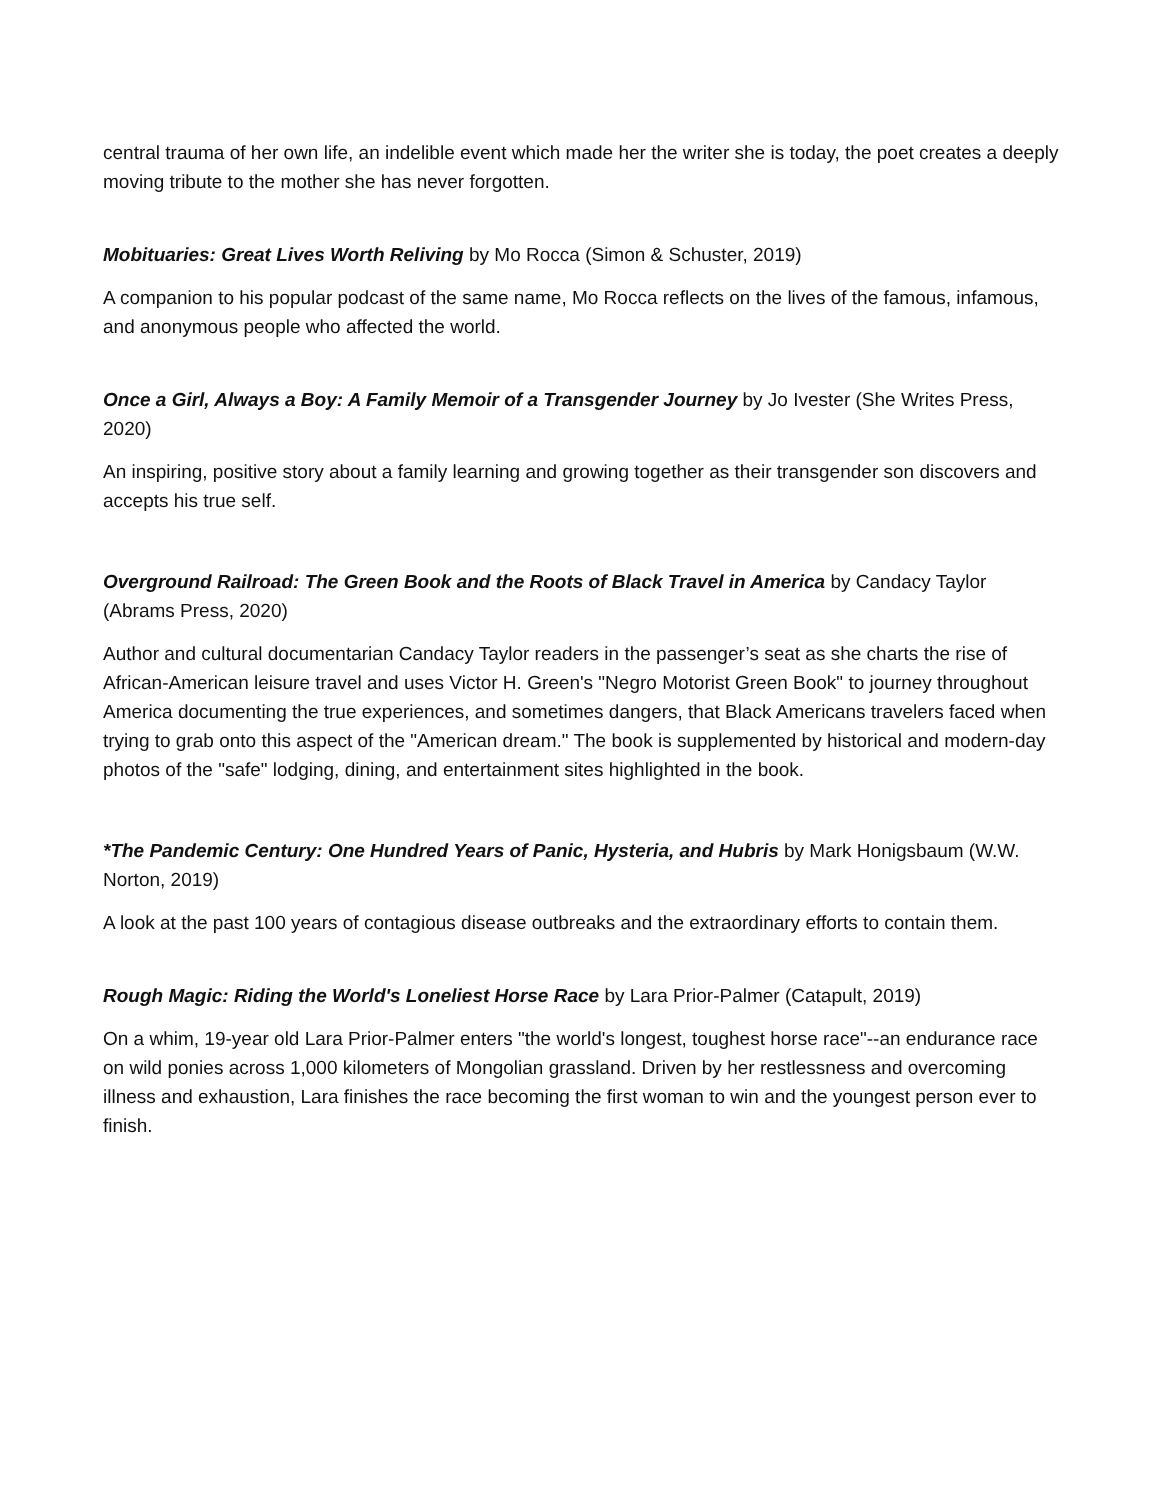central trauma of her own life, an indelible event which made her the writer she is today, the poet creates a deeply moving tribute to the mother she has never forgotten.
Mobituaries: Great Lives Worth Reliving by Mo Rocca (Simon & Schuster, 2019)
A companion to his popular podcast of the same name, Mo Rocca reflects on the lives of the famous, infamous, and anonymous people who affected the world.
Once a Girl, Always a Boy: A Family Memoir of a Transgender Journey by Jo Ivester (She Writes Press, 2020)
An inspiring, positive story about a family learning and growing together as their transgender son discovers and accepts his true self.
Overground Railroad: The Green Book and the Roots of Black Travel in America by Candacy Taylor (Abrams Press, 2020)
Author and cultural documentarian Candacy Taylor readers in the passenger’s seat as she charts the rise of African-American leisure travel and uses Victor H. Green's "Negro Motorist Green Book" to journey throughout America documenting the true experiences, and sometimes dangers, that Black Americans travelers faced when trying to grab onto this aspect of the "American dream." The book is supplemented by historical and modern-day photos of the "safe" lodging, dining, and entertainment sites highlighted in the book.
*The Pandemic Century: One Hundred Years of Panic, Hysteria, and Hubris by Mark Honigsbaum (W.W. Norton, 2019)
A look at the past 100 years of contagious disease outbreaks and the extraordinary efforts to contain them.
Rough Magic: Riding the World's Loneliest Horse Race by Lara Prior-Palmer (Catapult, 2019)
On a whim, 19-year old Lara Prior-Palmer enters "the world's longest, toughest horse race"--an endurance race on wild ponies across 1,000 kilometers of Mongolian grassland. Driven by her restlessness and overcoming illness and exhaustion, Lara finishes the race becoming the first woman to win and the youngest person ever to finish.